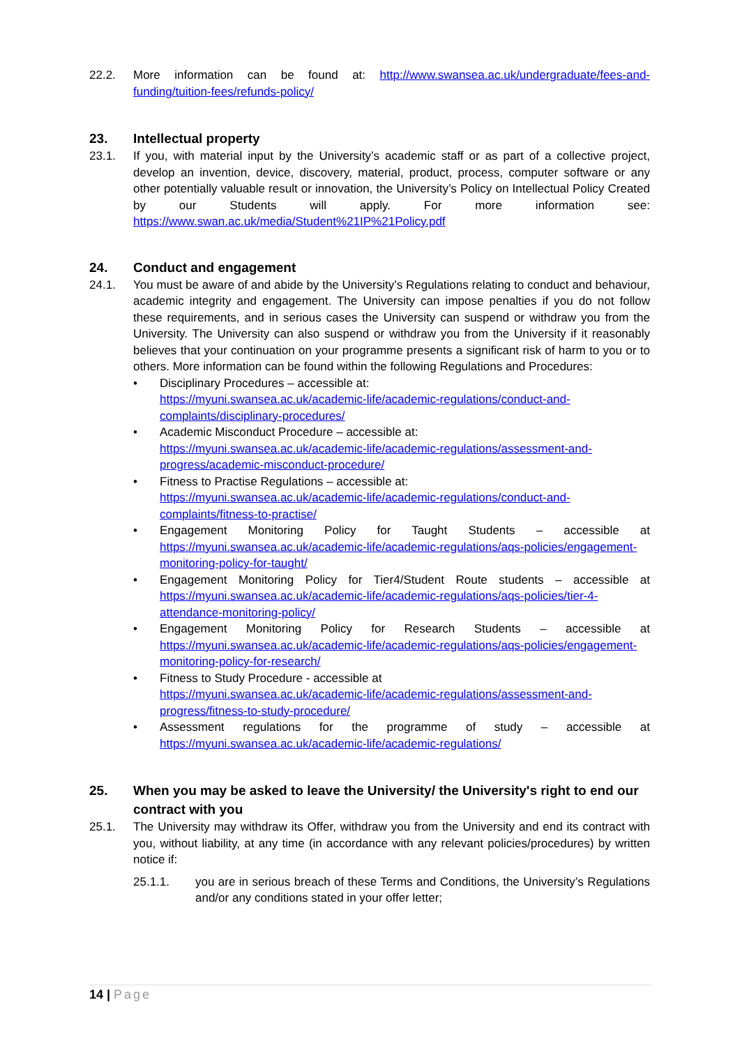22.2. More information can be found at: http://www.swansea.ac.uk/undergraduate/fees-and-funding/tuition-fees/refunds-policy/
23. Intellectual property
23.1. If you, with material input by the University’s academic staff or as part of a collective project, develop an invention, device, discovery, material, product, process, computer software or any other potentially valuable result or innovation, the University’s Policy on Intellectual Policy Created by our Students will apply. For more information see: https://www.swan.ac.uk/media/Student%21IP%21Policy.pdf
24. Conduct and engagement
24.1. You must be aware of and abide by the University’s Regulations relating to conduct and behaviour, academic integrity and engagement. The University can impose penalties if you do not follow these requirements, and in serious cases the University can suspend or withdraw you from the University. The University can also suspend or withdraw you from the University if it reasonably believes that your continuation on your programme presents a significant risk of harm to you or to others. More information can be found within the following Regulations and Procedures:
• Disciplinary Procedures – accessible at:
https://myuni.swansea.ac.uk/academic-life/academic-regulations/conduct-and-complaints/disciplinary-procedures/
• Academic Misconduct Procedure – accessible at:
https://myuni.swansea.ac.uk/academic-life/academic-regulations/assessment-and-progress/academic-misconduct-procedure/
• Fitness to Practise Regulations – accessible at:
https://myuni.swansea.ac.uk/academic-life/academic-regulations/conduct-and-complaints/fitness-to-practise/
• Engagement Monitoring Policy for Taught Students – accessible at https://myuni.swansea.ac.uk/academic-life/academic-regulations/aqs-policies/engagement-monitoring-policy-for-taught/
• Engagement Monitoring Policy for Tier4/Student Route students – accessible at https://myuni.swansea.ac.uk/academic-life/academic-regulations/aqs-policies/tier-4-attendance-monitoring-policy/
• Engagement Monitoring Policy for Research Students – accessible at https://myuni.swansea.ac.uk/academic-life/academic-regulations/aqs-policies/engagement-monitoring-policy-for-research/
• Fitness to Study Procedure - accessible at
https://myuni.swansea.ac.uk/academic-life/academic-regulations/assessment-and-progress/fitness-to-study-procedure/
• Assessment regulations for the programme of study – accessible at https://myuni.swansea.ac.uk/academic-life/academic-regulations/
25. When you may be asked to leave the University/ the University's right to end our contract with you
25.1. The University may withdraw its Offer, withdraw you from the University and end its contract with you, without liability, at any time (in accordance with any relevant policies/procedures) by written notice if:
25.1.1. you are in serious breach of these Terms and Conditions, the University’s Regulations and/or any conditions stated in your offer letter;
14 | Page